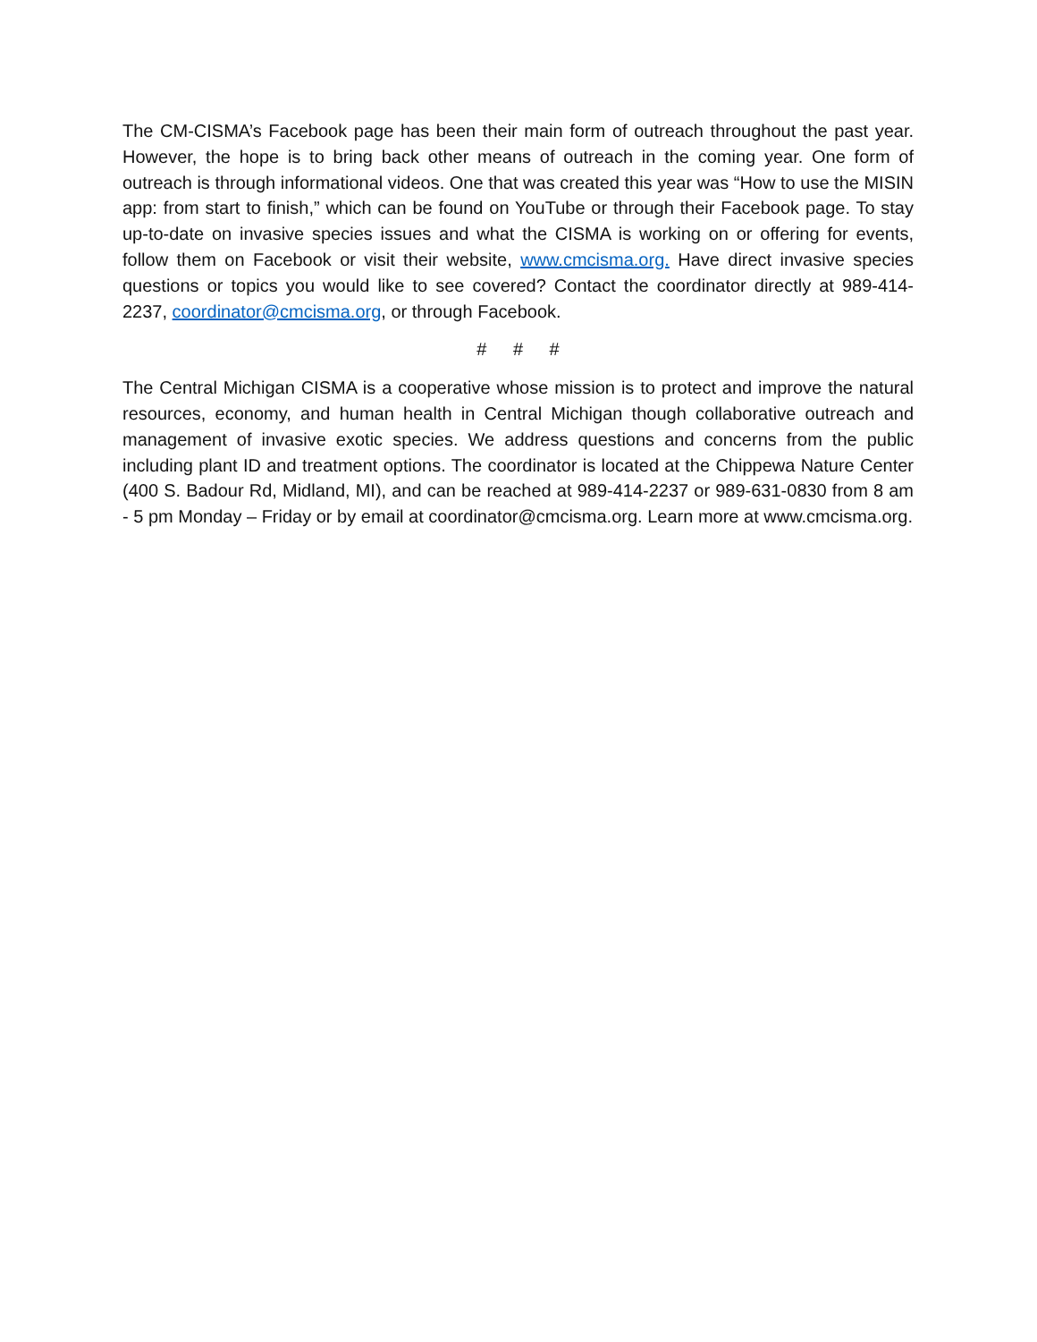The CM-CISMA’s Facebook page has been their main form of outreach throughout the past year. However, the hope is to bring back other means of outreach in the coming year. One form of outreach is through informational videos. One that was created this year was “How to use the MISIN app: from start to finish,” which can be found on YouTube or through their Facebook page. To stay up-to-date on invasive species issues and what the CISMA is working on or offering for events, follow them on Facebook or visit their website, www.cmcisma.org. Have direct invasive species questions or topics you would like to see covered? Contact the coordinator directly at 989-414-2237, coordinator@cmcisma.org, or through Facebook.
# # #
The Central Michigan CISMA is a cooperative whose mission is to protect and improve the natural resources, economy, and human health in Central Michigan though collaborative outreach and management of invasive exotic species. We address questions and concerns from the public including plant ID and treatment options. The coordinator is located at the Chippewa Nature Center (400 S. Badour Rd, Midland, MI), and can be reached at 989-414-2237 or 989-631-0830 from 8 am - 5 pm Monday – Friday or by email at coordinator@cmcisma.org. Learn more at www.cmcisma.org.